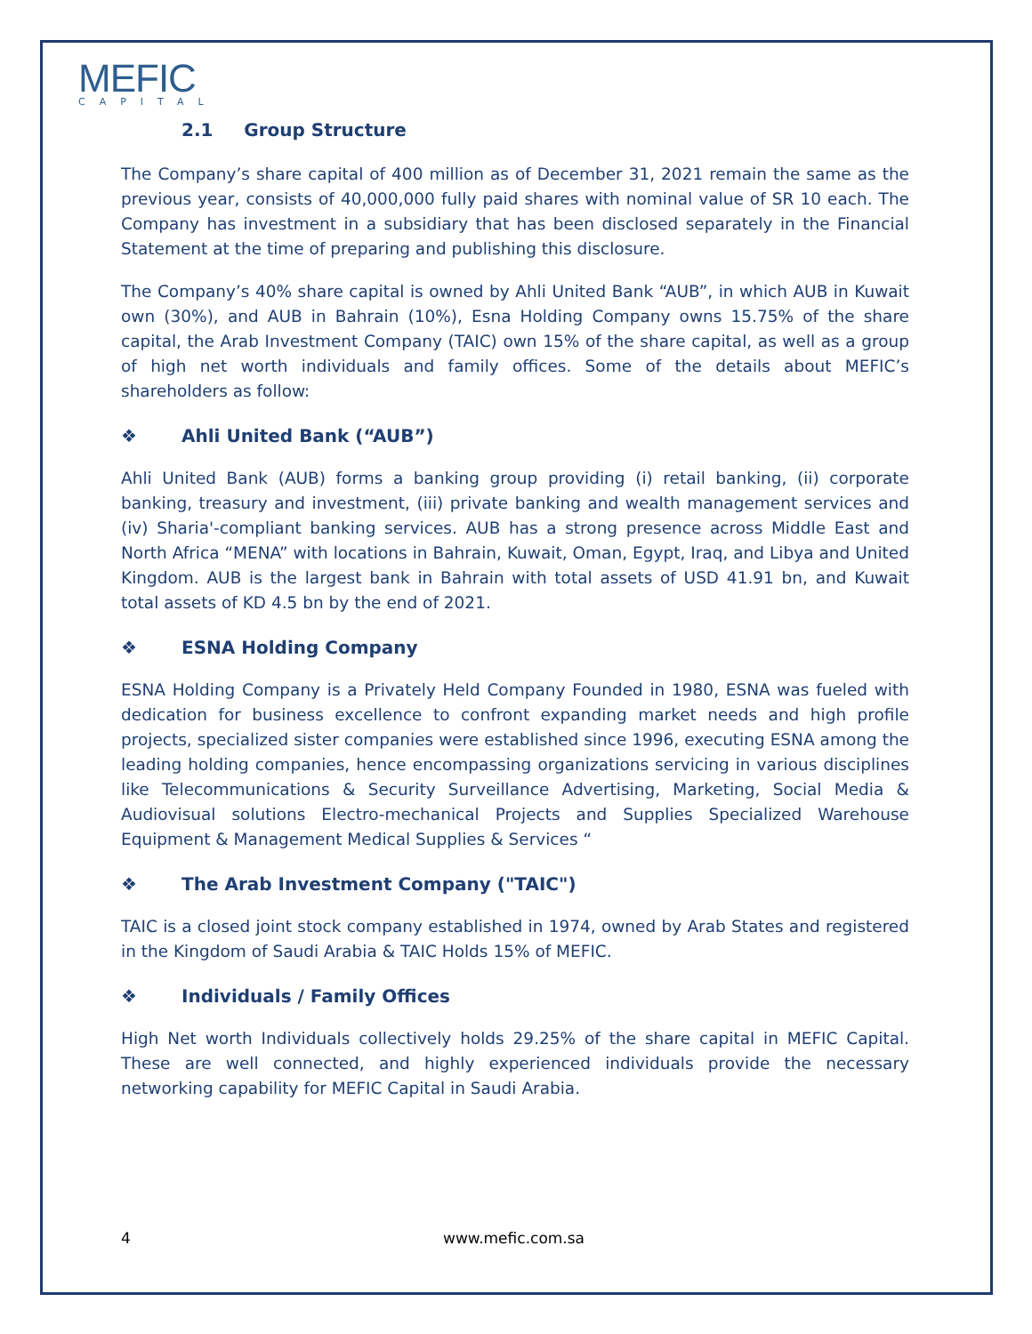MEFIC
CAPITAL
2.1 Group Structure
The Company’s share capital of 400 million as of December 31, 2021 remain the same as the previous year, consists of 40,000,000 fully paid shares with nominal value of SR 10 each. The Company has investment in a subsidiary that has been disclosed separately in the Financial Statement at the time of preparing and publishing this disclosure.
The Company’s 40% share capital is owned by Ahli United Bank “AUB”, in which AUB in Kuwait own (30%), and AUB in Bahrain (10%), Esna Holding Company owns 15.75% of the share capital, the Arab Investment Company (TAIC) own 15% of the share capital, as well as a group of high net worth individuals and family offices. Some of the details about MEFIC’s shareholders as follow:
❖ Ahli United Bank (“AUB”)
Ahli United Bank (AUB) forms a banking group providing (i) retail banking, (ii) corporate banking, treasury and investment, (iii) private banking and wealth management services and (iv) Sharia'-compliant banking services. AUB has a strong presence across Middle East and North Africa “MENA” with locations in Bahrain, Kuwait, Oman, Egypt, Iraq, and Libya and United Kingdom. AUB is the largest bank in Bahrain with total assets of USD 41.91 bn, and Kuwait total assets of KD 4.5 bn by the end of 2021.
❖ ESNA Holding Company
ESNA Holding Company is a Privately Held Company Founded in 1980, ESNA was fueled with dedication for business excellence to confront expanding market needs and high profile projects, specialized sister companies were established since 1996, executing ESNA among the leading holding companies, hence encompassing organizations servicing in various disciplines like Telecommunications & Security Surveillance Advertising, Marketing, Social Media & Audiovisual solutions Electro-mechanical Projects and Supplies Specialized Warehouse Equipment & Management Medical Supplies & Services “
❖ The Arab Investment Company ("TAIC")
TAIC is a closed joint stock company established in 1974, owned by Arab States and registered in the Kingdom of Saudi Arabia & TAIC Holds 15% of MEFIC.
❖ Individuals / Family Offices
High Net worth Individuals collectively holds 29.25% of the share capital in MEFIC Capital. These are well connected, and highly experienced individuals provide the necessary networking capability for MEFIC Capital in Saudi Arabia.
4 www.mefic.com.sa